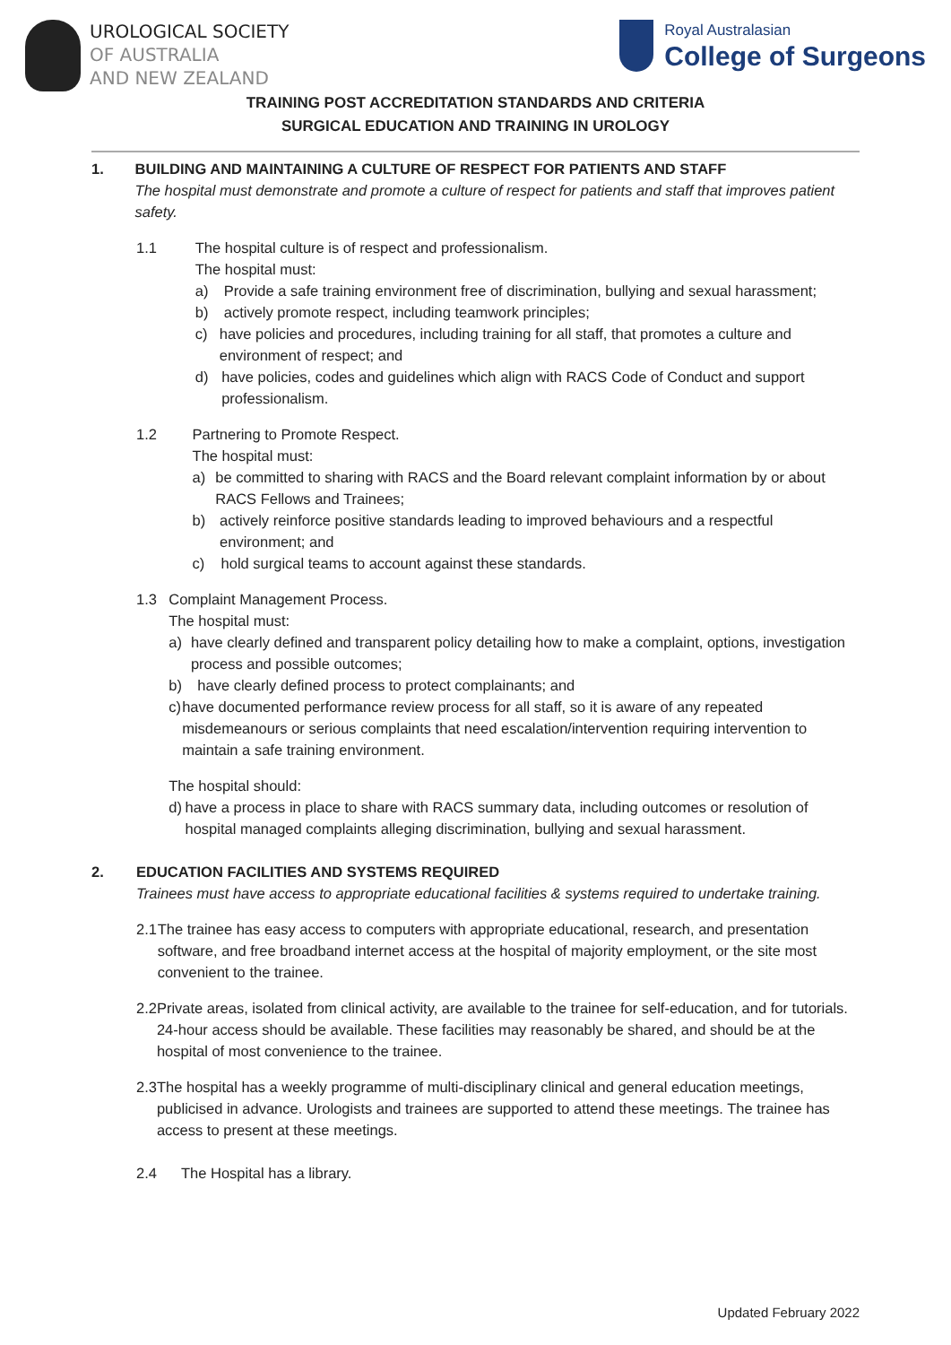UROLOGICAL SOCIETY
OF AUSTRALIA
AND NEW ZEALAND
Royal Australasian
College of Surgeons
TRAINING POST ACCREDITATION STANDARDS AND CRITERIA
SURGICAL EDUCATION AND TRAINING IN UROLOGY
1. BUILDING AND MAINTAINING A CULTURE OF RESPECT FOR PATIENTS AND STAFF
The hospital must demonstrate and promote a culture of respect for patients and staff that improves patient safety.
1.1 The hospital culture is of respect and professionalism.
The hospital must:
a) Provide a safe training environment free of discrimination, bullying and sexual harassment;
b) actively promote respect, including teamwork principles;
c) have policies and procedures, including training for all staff, that promotes a culture and environment of respect; and
d) have policies, codes and guidelines which align with RACS Code of Conduct and support professionalism.
1.2 Partnering to Promote Respect.
The hospital must:
a) be committed to sharing with RACS and the Board relevant complaint information by or about RACS Fellows and Trainees;
b) actively reinforce positive standards leading to improved behaviours and a respectful environment; and
c) hold surgical teams to account against these standards.
1.3 Complaint Management Process.
The hospital must:
a) have clearly defined and transparent policy detailing how to make a complaint, options, investigation process and possible outcomes;
b) have clearly defined process to protect complainants; and
c) have documented performance review process for all staff, so it is aware of any repeated misdemeanours or serious complaints that need escalation/intervention requiring intervention to maintain a safe training environment.
The hospital should:
d) have a process in place to share with RACS summary data, including outcomes or resolution of hospital managed complaints alleging discrimination, bullying and sexual harassment.
2. EDUCATION FACILITIES AND SYSTEMS REQUIRED
Trainees must have access to appropriate educational facilities & systems required to undertake training.
2.1 The trainee has easy access to computers with appropriate educational, research, and presentation software, and free broadband internet access at the hospital of majority employment, or the site most convenient to the trainee.
2.2 Private areas, isolated from clinical activity, are available to the trainee for self-education, and for tutorials. 24-hour access should be available. These facilities may reasonably be shared, and should be at the hospital of most convenience to the trainee.
2.3 The hospital has a weekly programme of multi-disciplinary clinical and general education meetings, publicised in advance. Urologists and trainees are supported to attend these meetings. The trainee has access to present at these meetings.
2.4 The Hospital has a library.
Updated February 2022